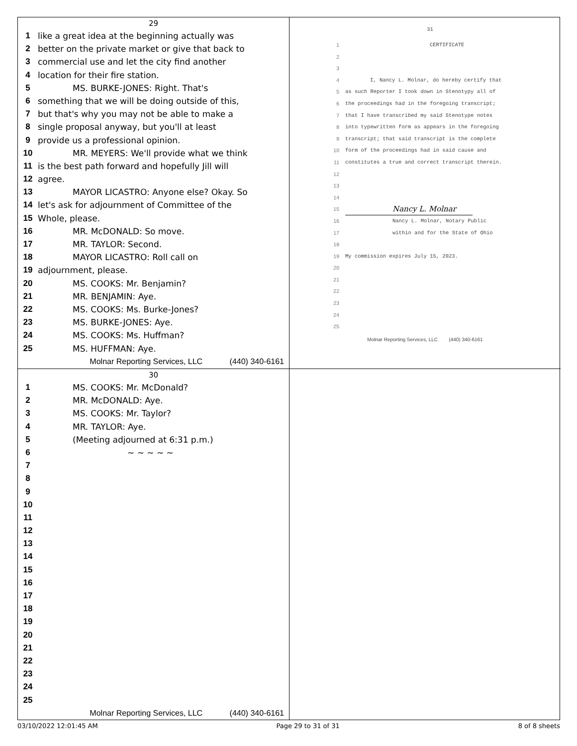29
1 like a great idea at the beginning actually was
2 better on the private market or give that back to
3 commercial use and let the city find another
4 location for their fire station.
5 MS. BURKE-JONES: Right. That's
6 something that we will be doing outside of this,
7 but that's why you may not be able to make a
8 single proposal anyway, but you'll at least
9 provide us a professional opinion.
10 MR. MEYERS: We'll provide what we think
11 is the best path forward and hopefully Jill will
12 agree.
13 MAYOR LICASTRO: Anyone else? Okay. So
14 let's ask for adjournment of Committee of the
15 Whole, please.
16 MR. McDONALD: So move.
17 MR. TAYLOR: Second.
18 MAYOR LICASTRO: Roll call on
19 adjournment, please.
20 MS. COOKS: Mr. Benjamin?
21 MR. BENJAMIN: Aye.
22 MS. COOKS: Ms. Burke-Jones?
23 MS. BURKE-JONES: Aye.
24 MS. COOKS: Ms. Huffman?
25 MS. HUFFMAN: Aye.
Molnar Reporting Services, LLC (440) 340-6161
31
1 CERTIFICATE
2
3
4 I, Nancy L. Molnar, do hereby certify that
5 as such Reporter I took down in Stenotypy all of
6 the proceedings had in the foregoing transcript;
7 that I have transcribed my said Stenotype notes
8 into typewritten form as appears in the foregoing
9 transcript; that said transcript is the complete
10 form of the proceedings had in said cause and
11 constitutes a true and correct transcript therein.
12
13
14
15 Nancy L. Molnar
16 Nancy L. Molnar, Notary Public
17 within and for the State of Ohio
18
19 My commission expires July 15, 2023.
20
21
22
23
24
25
Molnar Reporting Services, LLC (440) 340-6161
30
1 MS. COOKS: Mr. McDonald?
2 MR. McDONALD: Aye.
3 MS. COOKS: Mr. Taylor?
4 MR. TAYLOR: Aye.
5 (Meeting adjourned at 6:31 p.m.)
6 ~ ~ ~ ~ ~
7
8
9
10
11
12
13
14
15
16
17
18
19
20
21
22
23
24
25
Molnar Reporting Services, LLC (440) 340-6161
03/10/2022 12:01:45 AM Page 29 to 31 of 31 8 of 8 sheets